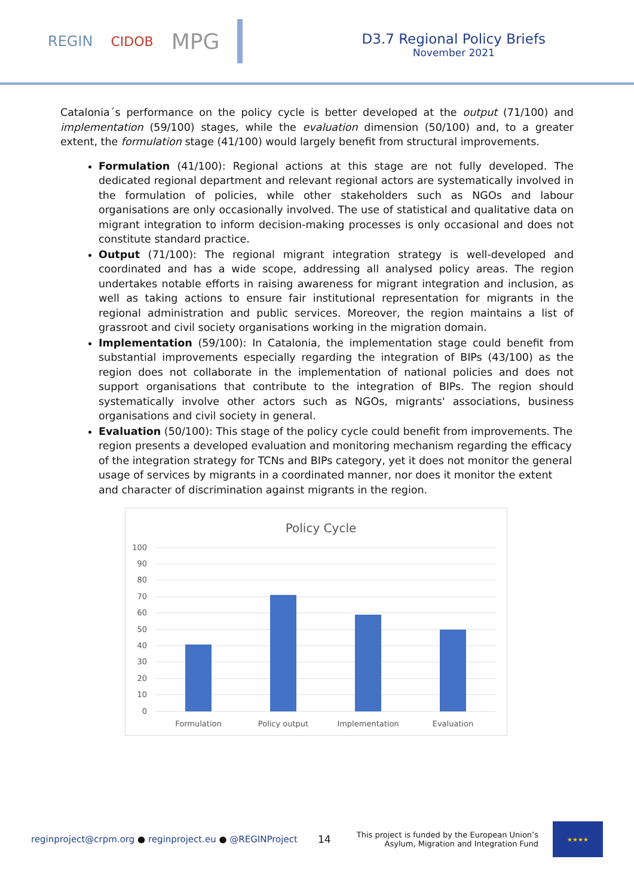REGIN CIDOB MPG
D3.7 Regional Policy Briefs
November 2021
Catalonia´s performance on the policy cycle is better developed at the output (71/100) and implementation (59/100) stages, while the evaluation dimension (50/100) and, to a greater extent, the formulation stage (41/100) would largely benefit from structural improvements.
Formulation (41/100): Regional actions at this stage are not fully developed. The dedicated regional department and relevant regional actors are systematically involved in the formulation of policies, while other stakeholders such as NGOs and labour organisations are only occasionally involved. The use of statistical and qualitative data on migrant integration to inform decision-making processes is only occasional and does not constitute standard practice.
Output (71/100): The regional migrant integration strategy is well-developed and coordinated and has a wide scope, addressing all analysed policy areas. The region undertakes notable efforts in raising awareness for migrant integration and inclusion, as well as taking actions to ensure fair institutional representation for migrants in the regional administration and public services. Moreover, the region maintains a list of grassroot and civil society organisations working in the migration domain.
Implementation (59/100): In Catalonia, the implementation stage could benefit from substantial improvements especially regarding the integration of BIPs (43/100) as the region does not collaborate in the implementation of national policies and does not support organisations that contribute to the integration of BIPs. The region should systematically involve other actors such as NGOs, migrants' associations, business organisations and civil society in general.
Evaluation (50/100): This stage of the policy cycle could benefit from improvements. The region presents a developed evaluation and monitoring mechanism regarding the efficacy of the integration strategy for TCNs and BIPs category, yet it does not monitor the general usage of services by migrants in a coordinated manner, nor does it monitor the extent and character of discrimination against migrants in the region.
Policy Cycle
100
90
80
70
60
50
40
30
20
10
0
Formulation
Policy output
Implementation
Evaluation
reginproject@crpm.org ● reginproject.eu ● @REGINProject
14
This project is funded by the European Union’s
Asylum, Migration and Integration Fund
★★★★